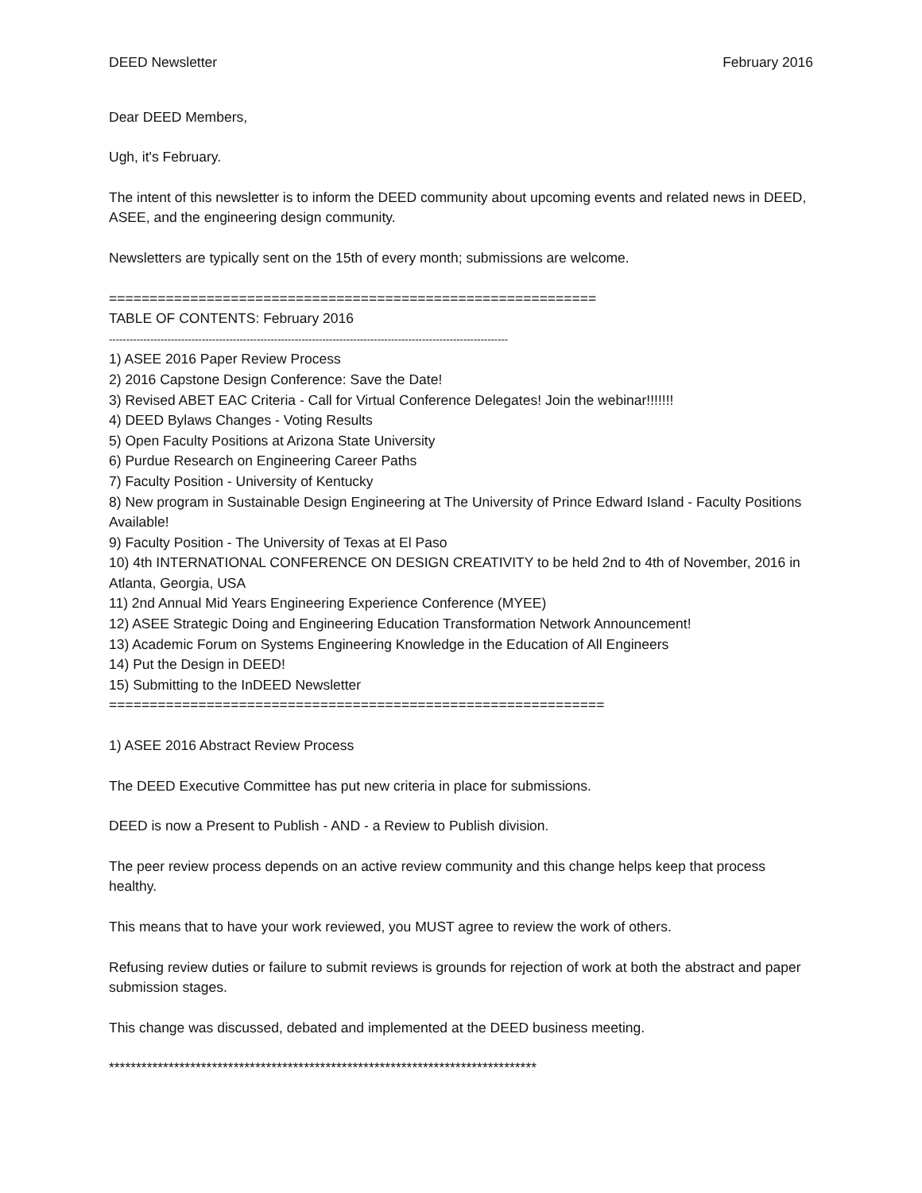DEED Newsletter February 2016
Dear DEED Members,
Ugh, it's February.
The intent of this newsletter is to inform the DEED community about upcoming events and related news in DEED, ASEE, and the engineering design community.
Newsletters are typically sent on the 15th of every month; submissions are welcome.
============================================================
TABLE OF CONTENTS: February 2016
--------------------------------------------------------------------------------------------------------------------
1) ASEE 2016 Paper Review Process
2) 2016 Capstone Design Conference: Save the Date!
3) Revised ABET EAC Criteria - Call for Virtual Conference Delegates! Join the webinar!!!!!!!
4) DEED Bylaws Changes - Voting Results
5) Open Faculty Positions at Arizona State University
6) Purdue Research on Engineering Career Paths
7) Faculty Position - University of Kentucky
8) New program in Sustainable Design Engineering at The University of Prince Edward Island - Faculty Positions Available!
9) Faculty Position - The University of Texas at El Paso
10) 4th INTERNATIONAL CONFERENCE ON DESIGN CREATIVITY to be held 2nd to 4th of November, 2016 in Atlanta, Georgia, USA
11) 2nd Annual Mid Years Engineering Experience Conference (MYEE)
12) ASEE Strategic Doing and Engineering Education Transformation Network Announcement!
13) Academic Forum on Systems Engineering Knowledge in the Education of All Engineers
14) Put the Design in DEED!
15) Submitting to the InDEED Newsletter
=============================================================
1) ASEE 2016 Abstract Review Process
The DEED Executive Committee has put new criteria in place for submissions.
DEED is now a Present to Publish - AND - a Review to Publish division.
The peer review process depends on an active review community and this change helps keep that process healthy.
This means that to have your work reviewed, you MUST agree to review the work of others.
Refusing review duties or failure to submit reviews is grounds for rejection of work at both the abstract and paper submission stages.
This change was discussed, debated and implemented at the DEED business meeting.
*******************************************************************************